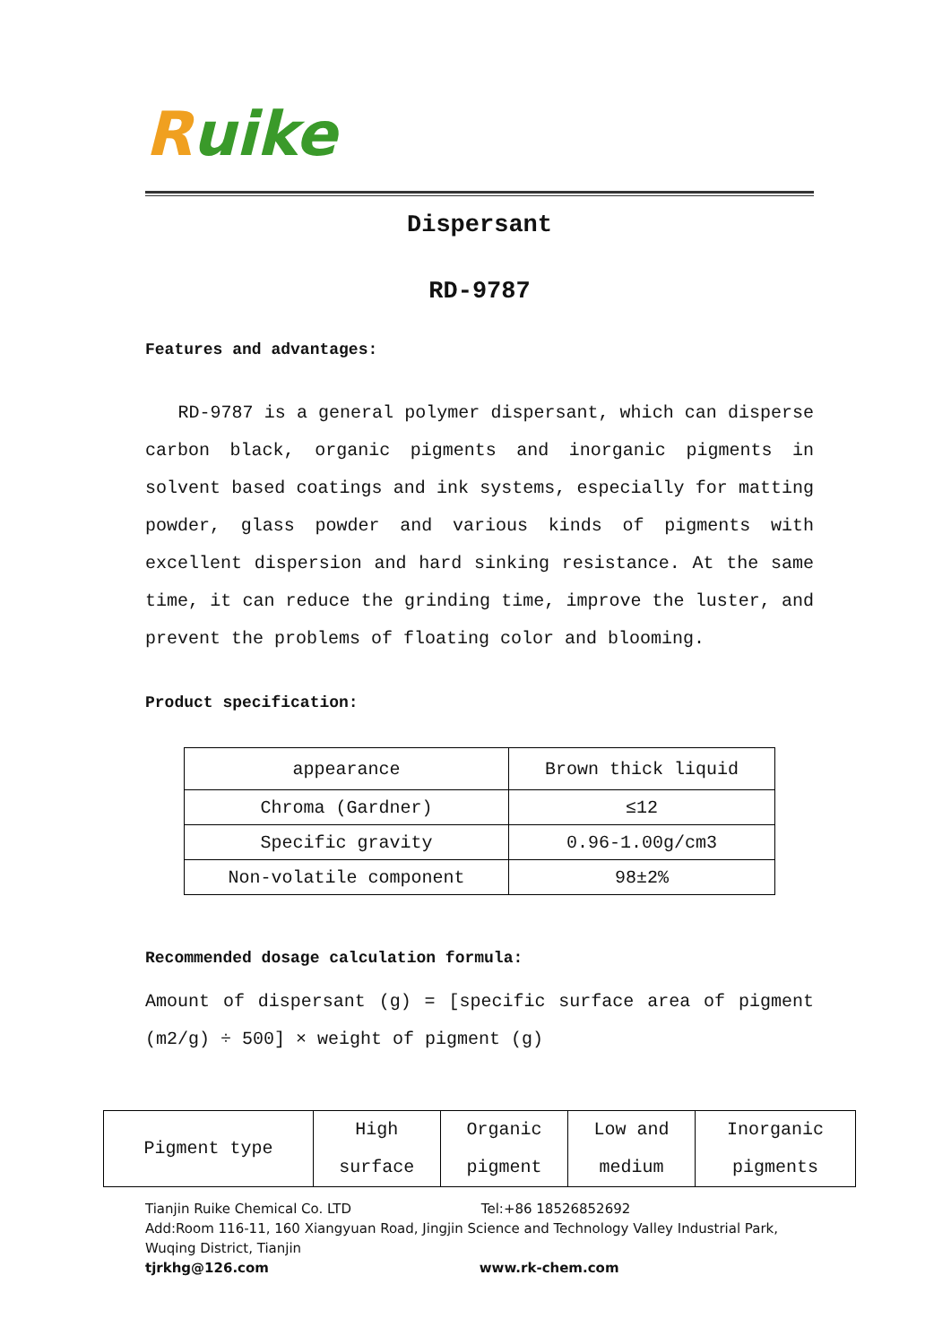Ruike
Dispersant
RD-9787
Features and advantages:
RD-9787 is a general polymer dispersant, which can disperse carbon black, organic pigments and inorganic pigments in solvent based coatings and ink systems, especially for matting powder, glass powder and various kinds of pigments with excellent dispersion and hard sinking resistance. At the same time, it can reduce the grinding time, improve the luster, and prevent the problems of floating color and blooming.
Product specification:
| appearance | Brown thick liquid |
| Chroma (Gardner) | ≤12 |
| Specific gravity | 0.96-1.00g/cm3 |
| Non-volatile component | 98±2% |
Recommended dosage calculation formula:
Amount of dispersant (g) = [specific surface area of pigment (m2/g) ÷ 500] × weight of pigment (g)
| Pigment type | High surface | Organic pigment | Low and medium | Inorganic pigments |
Tianjin Ruike Chemical Co. LTD Tel:+86 18526852692
Add:Room 116-11, 160 Xiangyuan Road, Jingjin Science and Technology Valley Industrial Park, Wuqing District, Tianjin
tjrkhg@126.com www.rk-chem.com